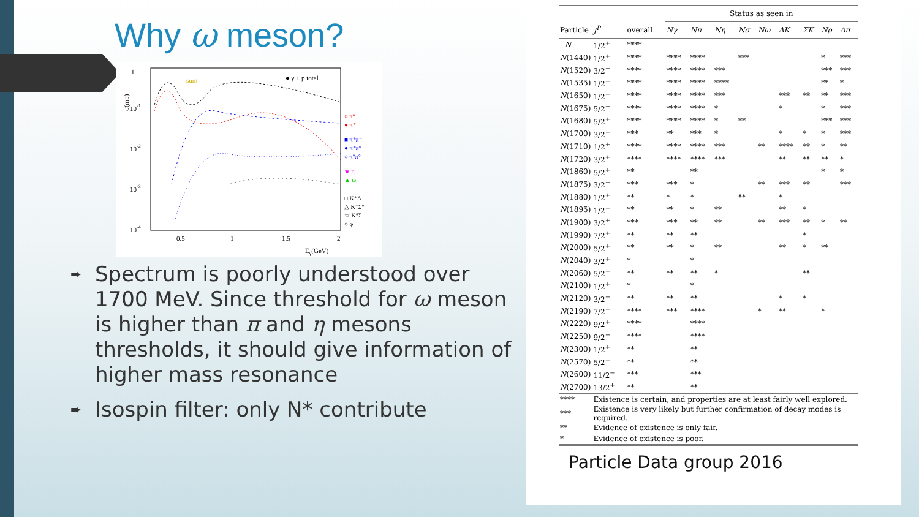Why ω meson?
σ(mb)
1
10-1
10-2
10-3
10-4
0.5
1
1.5
2
Eγ(GeV)
sum
● γ + p total
○ π°
● π⁺
■ π⁺π⁻
● π⁺π°
○ π°π°
★ η
▲ ω
□ K⁺Λ
△ K⁺Σ°
☆ K°Σ
○ φ
➨ Spectrum is poorly understood over 1700 MeV. Since threshold for ω meson is higher than π and η mesons thresholds, it should give information of higher mass resonance
➨ Isospin filter: only N* contribute
| | | | Status as seen in | | | | | | | | |
| --- | --- | --- | --- | --- | --- | --- | --- | --- | --- | --- | --- |
| Particle | J<sup>P</sup> | overall | Nγ | Nπ | Nη | Nσ | Nω | ΛK | ΣK | Nρ | Δπ |
| N | 1/2<sup>+</sup> | **** | | | | | | | | | |
| N (1440) | 1/2<sup>+</sup> | **** | **** | **** | | *** | | | | * | *** |
| N (1520) | 3/2<sup>−</sup> | **** | **** | **** | *** | | | | | *** | *** |
| N (1535) | 1/2<sup>−</sup> | **** | **** | **** | **** | | | | | ** | * |
| N (1650) | 1/2<sup>−</sup> | **** | **** | **** | *** | | | *** | ** | ** | *** |
| N (1675) | 5/2<sup>−</sup> | **** | **** | **** | * | | | * | | * | *** |
| N (1680) | 5/2<sup>+</sup> | **** | **** | **** | * | ** | | | | *** | *** |
| N (1700) | 3/2<sup>−</sup> | *** | ** | *** | * | | | * | * | * | *** |
| N (1710) | 1/2<sup>+</sup> | **** | **** | **** | *** | | ** | **** | ** | * | ** |
| N (1720) | 3/2<sup>+</sup> | **** | **** | **** | *** | | | ** | ** | ** | * |
| N (1860) | 5/2<sup>+</sup> | ** | | ** | | | | | | * | * |
| N (1875) | 3/2<sup>−</sup> | *** | *** | * | | | ** | *** | ** | | *** |
| N (1880) | 1/2<sup>+</sup> | ** | * | * | | ** | | * | | | |
| N (1895) | 1/2<sup>−</sup> | ** | ** | * | ** | | | ** | * | | |
| N (1900) | 3/2<sup>+</sup> | *** | *** | ** | ** | | ** | *** | ** | * | ** |
| N (1990) | 7/2<sup>+</sup> | ** | ** | ** | | | | | * | | |
| N (2000) | 5/2<sup>+</sup> | ** | ** | * | ** | | | ** | * | ** | |
| N (2040) | 3/2<sup>+</sup> | * | | * | | | | | | | |
| N (2060) | 5/2<sup>−</sup> | ** | ** | ** | * | | | | ** | | |
| N (2100) | 1/2<sup>+</sup> | * | | * | | | | | | | |
| N (2120) | 3/2<sup>−</sup> | ** | ** | ** | | | | * | * | | |
| N (2190) | 7/2<sup>−</sup> | **** | *** | **** | | | * | ** | | * | |
| N (2220) | 9/2<sup>+</sup> | **** | | **** | | | | | | | |
| N (2250) | 9/2<sup>−</sup> | **** | | **** | | | | | | | |
| N (2300) | 1/2<sup>+</sup> | ** | | ** | | | | | | | |
| N (2570) | 5/2<sup>−</sup> | ** | | ** | | | | | | | |
| N (2600) | 11/2<sup>−</sup> | *** | | *** | | | | | | | |
| N (2700) | 13/2<sup>+</sup> | ** | | ** | | | | | | | |
| **** | Existence is certain, and properties are at least fairly well explored. | | | | | | | | | | |
| *** | Existence is very likely but further confirmation of decay modes is required. | | | | | | | | | | |
| ** | Evidence of existence is only fair. | | | | | | | | | | |
| * | Evidence of existence is poor. | | | | | | | | | | |
Particle Data group 2016